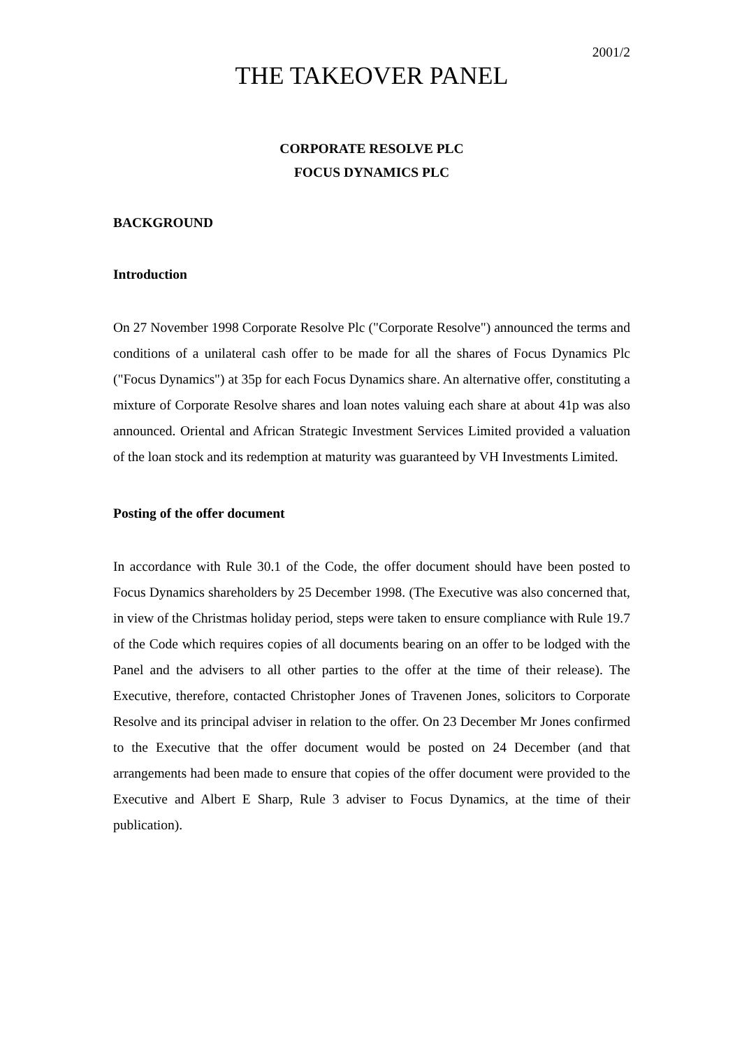2001/2
THE TAKEOVER PANEL
CORPORATE RESOLVE PLC
FOCUS DYNAMICS PLC
BACKGROUND
Introduction
On 27 November 1998 Corporate Resolve Plc ("Corporate Resolve") announced the terms and conditions of a unilateral cash offer to be made for all the shares of Focus Dynamics Plc ("Focus Dynamics") at 35p for each Focus Dynamics share. An alternative offer, constituting a mixture of Corporate Resolve shares and loan notes valuing each share at about 41p was also announced. Oriental and African Strategic Investment Services Limited provided a valuation of the loan stock and its redemption at maturity was guaranteed by VH Investments Limited.
Posting of the offer document
In accordance with Rule 30.1 of the Code, the offer document should have been posted to Focus Dynamics shareholders by 25 December 1998. (The Executive was also concerned that, in view of the Christmas holiday period, steps were taken to ensure compliance with Rule 19.7 of the Code which requires copies of all documents bearing on an offer to be lodged with the Panel and the advisers to all other parties to the offer at the time of their release). The Executive, therefore, contacted Christopher Jones of Travenen Jones, solicitors to Corporate Resolve and its principal adviser in relation to the offer. On 23 December Mr Jones confirmed to the Executive that the offer document would be posted on 24 December (and that arrangements had been made to ensure that copies of the offer document were provided to the Executive and Albert E Sharp, Rule 3 adviser to Focus Dynamics, at the time of their publication).